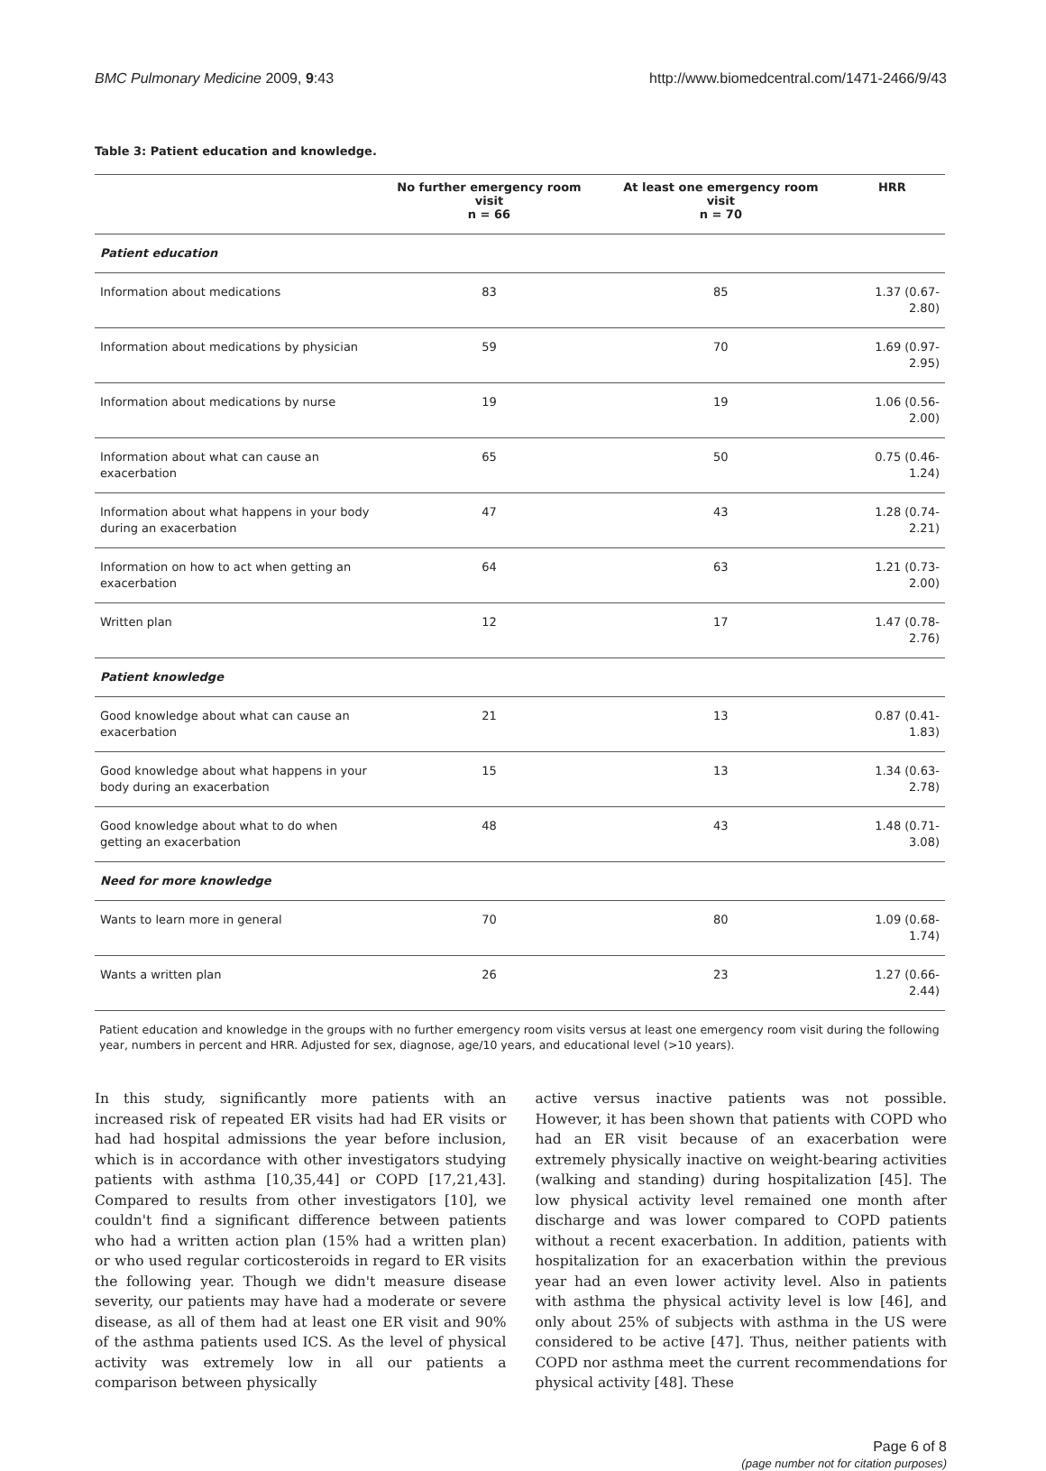BMC Pulmonary Medicine 2009, 9:43 http://www.biomedcentral.com/1471-2466/9/43
Table 3: Patient education and knowledge.
| | No further emergency room visit n = 66 | At least one emergency room visit n = 70 | HRR |
| --- | --- | --- | --- |
| Patient education | | | |
| Information about medications | 83 | 85 | 1.37 (0.67-2.80) |
| Information about medications by physician | 59 | 70 | 1.69 (0.97-2.95) |
| Information about medications by nurse | 19 | 19 | 1.06 (0.56-2.00) |
| Information about what can cause an exacerbation | 65 | 50 | 0.75 (0.46-1.24) |
| Information about what happens in your body during an exacerbation | 47 | 43 | 1.28 (0.74-2.21) |
| Information on how to act when getting an exacerbation | 64 | 63 | 1.21 (0.73-2.00) |
| Written plan | 12 | 17 | 1.47 (0.78-2.76) |
| Patient knowledge | | | |
| Good knowledge about what can cause an exacerbation | 21 | 13 | 0.87 (0.41-1.83) |
| Good knowledge about what happens in your body during an exacerbation | 15 | 13 | 1.34 (0.63-2.78) |
| Good knowledge about what to do when getting an exacerbation | 48 | 43 | 1.48 (0.71-3.08) |
| Need for more knowledge | | | |
| Wants to learn more in general | 70 | 80 | 1.09 (0.68-1.74) |
| Wants a written plan | 26 | 23 | 1.27 (0.66-2.44) |
Patient education and knowledge in the groups with no further emergency room visits versus at least one emergency room visit during the following year, numbers in percent and HRR. Adjusted for sex, diagnose, age/10 years, and educational level (>10 years).
In this study, significantly more patients with an increased risk of repeated ER visits had had ER visits or had had hospital admissions the year before inclusion, which is in accordance with other investigators studying patients with asthma [10,35,44] or COPD [17,21,43]. Compared to results from other investigators [10], we couldn't find a significant difference between patients who had a written action plan (15% had a written plan) or who used regular corticosteroids in regard to ER visits the following year. Though we didn't measure disease severity, our patients may have had a moderate or severe disease, as all of them had at least one ER visit and 90% of the asthma patients used ICS. As the level of physical activity was extremely low in all our patients a comparison between physically
active versus inactive patients was not possible. However, it has been shown that patients with COPD who had an ER visit because of an exacerbation were extremely physically inactive on weight-bearing activities (walking and standing) during hospitalization [45]. The low physical activity level remained one month after discharge and was lower compared to COPD patients without a recent exacerbation. In addition, patients with hospitalization for an exacerbation within the previous year had an even lower activity level. Also in patients with asthma the physical activity level is low [46], and only about 25% of subjects with asthma in the US were considered to be active [47]. Thus, neither patients with COPD nor asthma meet the current recommendations for physical activity [48]. These
Page 6 of 8
(page number not for citation purposes)